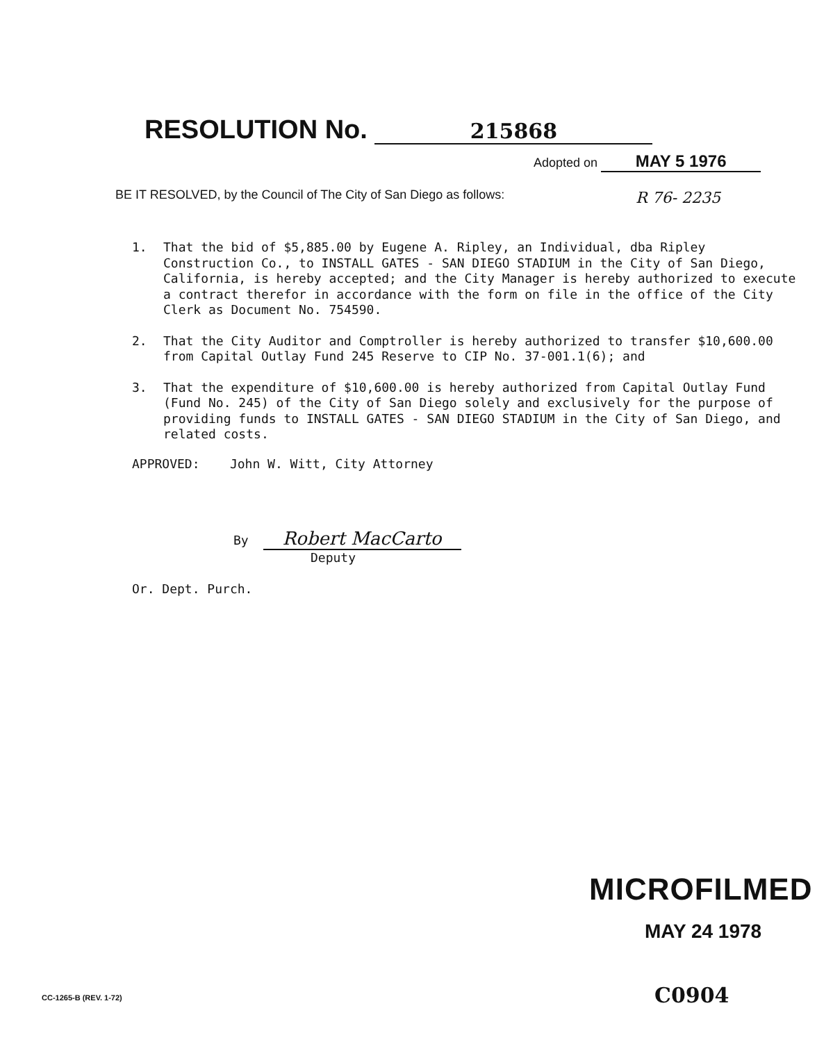RESOLUTION No. 215868
Adopted on MAY 5 1976
BE IT RESOLVED, by the Council of The City of San Diego as follows:
R 76- 2235
1. That the bid of $5,885.00 by Eugene A. Ripley, an Individual, dba Ripley Construction Co., to INSTALL GATES - SAN DIEGO STADIUM in the City of San Diego, California, is hereby accepted; and the City Manager is hereby authorized to execute a contract therefor in accordance with the form on file in the office of the City Clerk as Document No. 754590.
2. That the City Auditor and Comptroller is hereby authorized to transfer $10,600.00 from Capital Outlay Fund 245 Reserve to CIP No. 37-001.1(6); and
3. That the expenditure of $10,600.00 is hereby authorized from Capital Outlay Fund (Fund No. 245) of the City of San Diego solely and exclusively for the purpose of providing funds to INSTALL GATES - SAN DIEGO STADIUM in the City of San Diego, and related costs.
APPROVED: John W. Witt, City Attorney
By Robert MacCarto
Deputy
Or. Dept. Purch.
MICROFILMED
MAY 24 1978
CC-1265-B (REV. 1-72) C0904